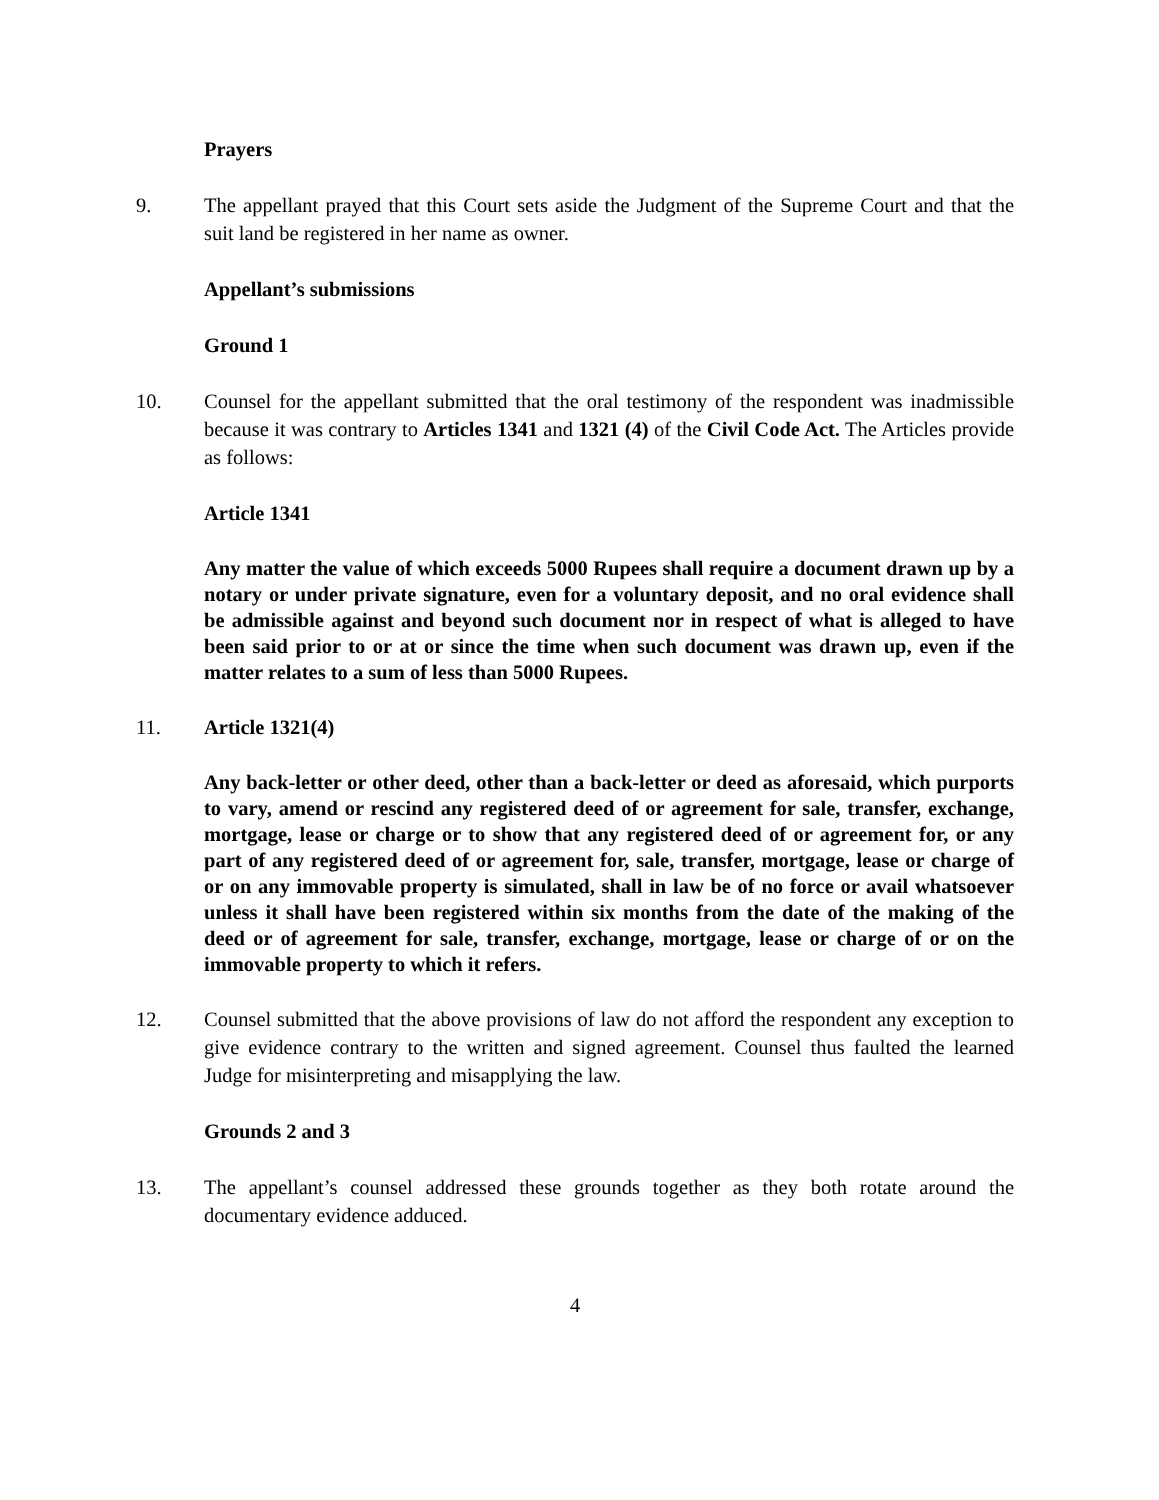Prayers
9. The appellant prayed that this Court sets aside the Judgment of the Supreme Court and that the suit land be registered in her name as owner.
Appellant’s submissions
Ground 1
10. Counsel for the appellant submitted that the oral testimony of the respondent was inadmissible because it was contrary to Articles 1341 and 1321 (4) of the Civil Code Act. The Articles provide as follows:
Article 1341
Any matter the value of which exceeds 5000 Rupees shall require a document drawn up by a notary or under private signature, even for a voluntary deposit, and no oral evidence shall be admissible against and beyond such document nor in respect of what is alleged to have been said prior to or at or since the time when such document was drawn up, even if the matter relates to a sum of less than 5000 Rupees.
11. Article 1321(4)
Any back-letter or other deed, other than a back-letter or deed as aforesaid, which purports to vary, amend or rescind any registered deed of or agreement for sale, transfer, exchange, mortgage, lease or charge or to show that any registered deed of or agreement for, or any part of any registered deed of or agreement for, sale, transfer, mortgage, lease or charge of or on any immovable property is simulated, shall in law be of no force or avail whatsoever unless it shall have been registered within six months from the date of the making of the deed or of agreement for sale, transfer, exchange, mortgage, lease or charge of or on the immovable property to which it refers.
12. Counsel submitted that the above provisions of law do not afford the respondent any exception to give evidence contrary to the written and signed agreement. Counsel thus faulted the learned Judge for misinterpreting and misapplying the law.
Grounds 2 and 3
13. The appellant’s counsel addressed these grounds together as they both rotate around the documentary evidence adduced.
4